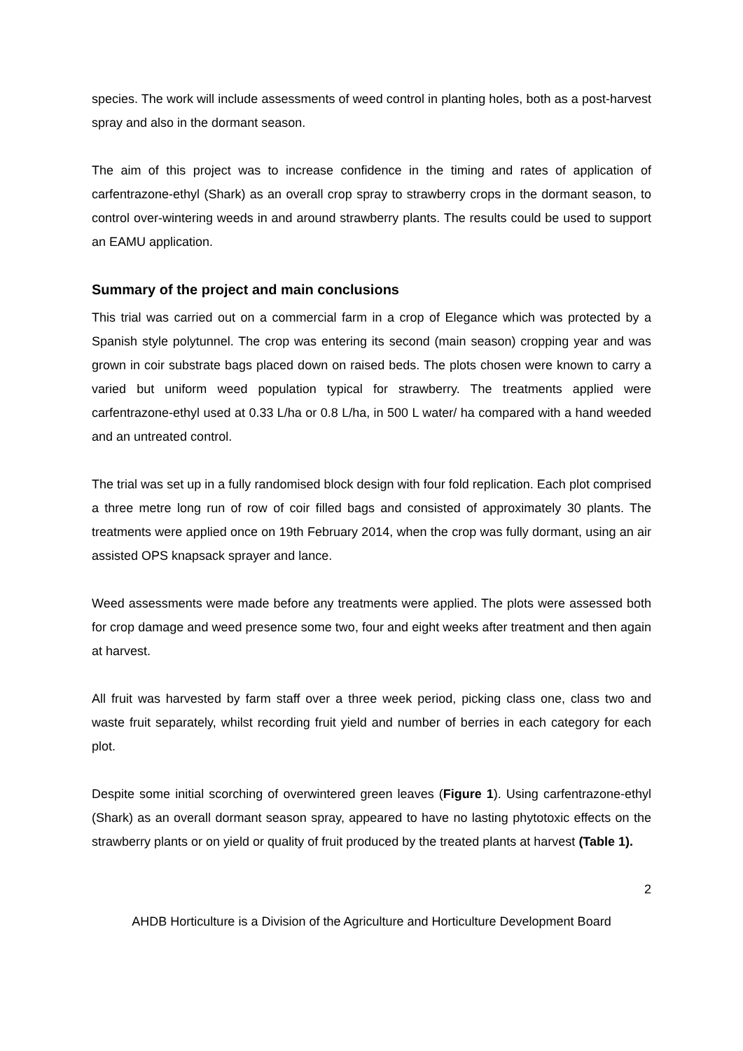species. The work will include assessments of weed control in planting holes, both as a post-harvest spray and also in the dormant season.
The aim of this project was to increase confidence in the timing and rates of application of carfentrazone-ethyl (Shark) as an overall crop spray to strawberry crops in the dormant season, to control over-wintering weeds in and around strawberry plants. The results could be used to support an EAMU application.
Summary of the project and main conclusions
This trial was carried out on a commercial farm in a crop of Elegance which was protected by a Spanish style polytunnel. The crop was entering its second (main season) cropping year and was grown in coir substrate bags placed down on raised beds. The plots chosen were known to carry a varied but uniform weed population typical for strawberry. The treatments applied were carfentrazone-ethyl used at 0.33 L/ha or 0.8 L/ha, in 500 L water/ ha compared with a hand weeded and an untreated control.
The trial was set up in a fully randomised block design with four fold replication. Each plot comprised a three metre long run of row of coir filled bags and consisted of approximately 30 plants. The treatments were applied once on 19th February 2014, when the crop was fully dormant, using an air assisted OPS knapsack sprayer and lance.
Weed assessments were made before any treatments were applied. The plots were assessed both for crop damage and weed presence some two, four and eight weeks after treatment and then again at harvest.
All fruit was harvested by farm staff over a three week period, picking class one, class two and waste fruit separately, whilst recording fruit yield and number of berries in each category for each plot.
Despite some initial scorching of overwintered green leaves (Figure 1). Using carfentrazone-ethyl (Shark) as an overall dormant season spray, appeared to have no lasting phytotoxic effects on the strawberry plants or on yield or quality of fruit produced by the treated plants at harvest (Table 1).
2
AHDB Horticulture is a Division of the Agriculture and Horticulture Development Board